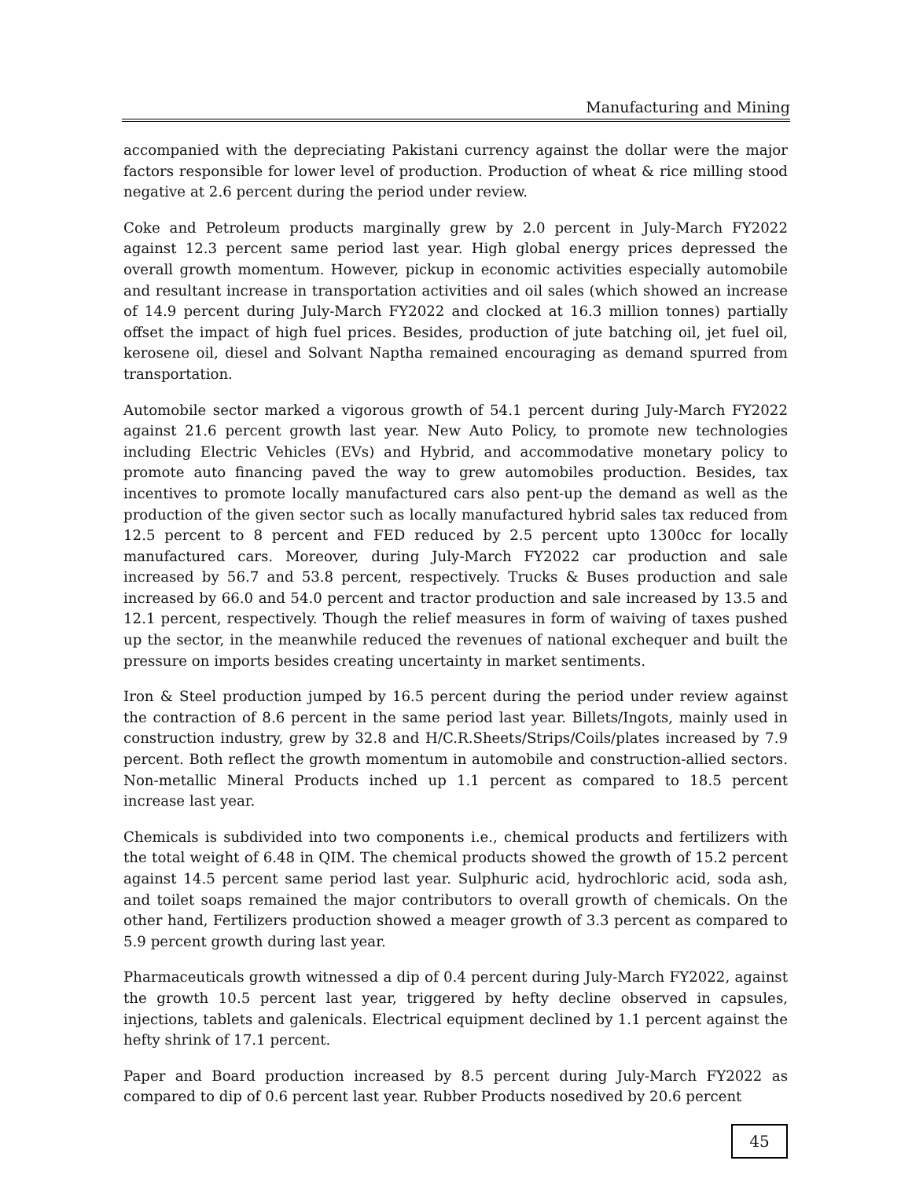Manufacturing and Mining
accompanied with the depreciating Pakistani currency against the dollar were the major factors responsible for lower level of production. Production of wheat & rice milling stood negative at 2.6 percent during the period under review.
Coke and Petroleum products marginally grew by 2.0 percent in July-March FY2022 against 12.3 percent same period last year. High global energy prices depressed the overall growth momentum. However, pickup in economic activities especially automobile and resultant increase in transportation activities and oil sales (which showed an increase of 14.9 percent during July-March FY2022 and clocked at 16.3 million tonnes) partially offset the impact of high fuel prices. Besides, production of jute batching oil, jet fuel oil, kerosene oil, diesel and Solvant Naptha remained encouraging as demand spurred from transportation.
Automobile sector marked a vigorous growth of 54.1 percent during July-March FY2022 against 21.6 percent growth last year. New Auto Policy, to promote new technologies including Electric Vehicles (EVs) and Hybrid, and accommodative monetary policy to promote auto financing paved the way to grew automobiles production. Besides, tax incentives to promote locally manufactured cars also pent-up the demand as well as the production of the given sector such as locally manufactured hybrid sales tax reduced from 12.5 percent to 8 percent and FED reduced by 2.5 percent upto 1300cc for locally manufactured cars. Moreover, during July-March FY2022 car production and sale increased by 56.7 and 53.8 percent, respectively. Trucks & Buses production and sale increased by 66.0 and 54.0 percent and tractor production and sale increased by 13.5 and 12.1 percent, respectively. Though the relief measures in form of waiving of taxes pushed up the sector, in the meanwhile reduced the revenues of national exchequer and built the pressure on imports besides creating uncertainty in market sentiments.
Iron & Steel production jumped by 16.5 percent during the period under review against the contraction of 8.6 percent in the same period last year. Billets/Ingots, mainly used in construction industry, grew by 32.8 and H/C.R.Sheets/Strips/Coils/plates increased by 7.9 percent. Both reflect the growth momentum in automobile and construction-allied sectors. Non-metallic Mineral Products inched up 1.1 percent as compared to 18.5 percent increase last year.
Chemicals is subdivided into two components i.e., chemical products and fertilizers with the total weight of 6.48 in QIM. The chemical products showed the growth of 15.2 percent against 14.5 percent same period last year. Sulphuric acid, hydrochloric acid, soda ash, and toilet soaps remained the major contributors to overall growth of chemicals. On the other hand, Fertilizers production showed a meager growth of 3.3 percent as compared to 5.9 percent growth during last year.
Pharmaceuticals growth witnessed a dip of 0.4 percent during July-March FY2022, against the growth 10.5 percent last year, triggered by hefty decline observed in capsules, injections, tablets and galenicals. Electrical equipment declined by 1.1 percent against the hefty shrink of 17.1 percent.
Paper and Board production increased by 8.5 percent during July-March FY2022 as compared to dip of 0.6 percent last year. Rubber Products nosedived by 20.6 percent
45